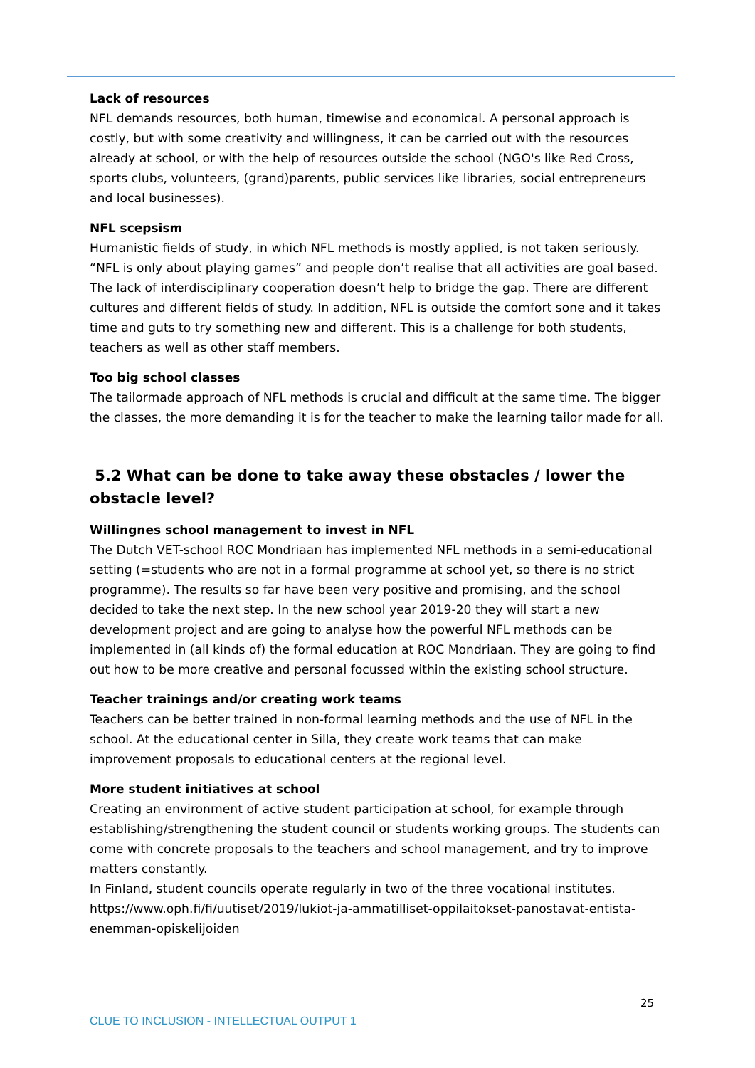Lack of resources
NFL demands resources, both human, timewise and economical. A personal approach is costly, but with some creativity and willingness, it can be carried out with the resources already at school, or with the help of resources outside the school (NGO's like Red Cross, sports clubs, volunteers, (grand)parents, public services like libraries, social entrepreneurs and local businesses).
NFL scepsism
Humanistic fields of study, in which NFL methods is mostly applied, is not taken seriously. “NFL is only about playing games” and people don’t realise that all activities are goal based. The lack of interdisciplinary cooperation doesn’t help to bridge the gap. There are different cultures and different fields of study. In addition, NFL is outside the comfort sone and it takes time and guts to try something new and different. This is a challenge for both students, teachers as well as other staff members.
Too big school classes
The tailormade approach of NFL methods is crucial and difficult at the same time. The bigger the classes, the more demanding it is for the teacher to make the learning tailor made for all.
5.2 What can be done to take away these obstacles / lower the obstacle level?
Willingnes school management to invest in NFL
The Dutch VET-school ROC Mondriaan has implemented NFL methods in a semi-educational setting (=students who are not in a formal programme at school yet, so there is no strict programme). The results so far have been very positive and promising, and the school decided to take the next step. In the new school year 2019-20 they will start a new development project and are going to analyse how the powerful NFL methods can be implemented in (all kinds of) the formal education at ROC Mondriaan. They are going to find out how to be more creative and personal focussed within the existing school structure.
Teacher trainings and/or creating work teams
Teachers can be better trained in non-formal learning methods and the use of NFL in the school. At the educational center in Silla, they create work teams that can make improvement proposals to educational centers at the regional level.
More student initiatives at school
Creating an environment of active student participation at school, for example through establishing/strengthening the student council or students working groups. The students can come with concrete proposals to the teachers and school management, and try to improve matters constantly.
In Finland, student councils operate regularly in two of the three vocational institutes.
https://www.oph.fi/fi/uutiset/2019/lukiot-ja-ammatilliset-oppilaitokset-panostavat-entista-enemman-opiskelijoiden
25
CLUE TO INCLUSION - INTELLECTUAL OUTPUT 1